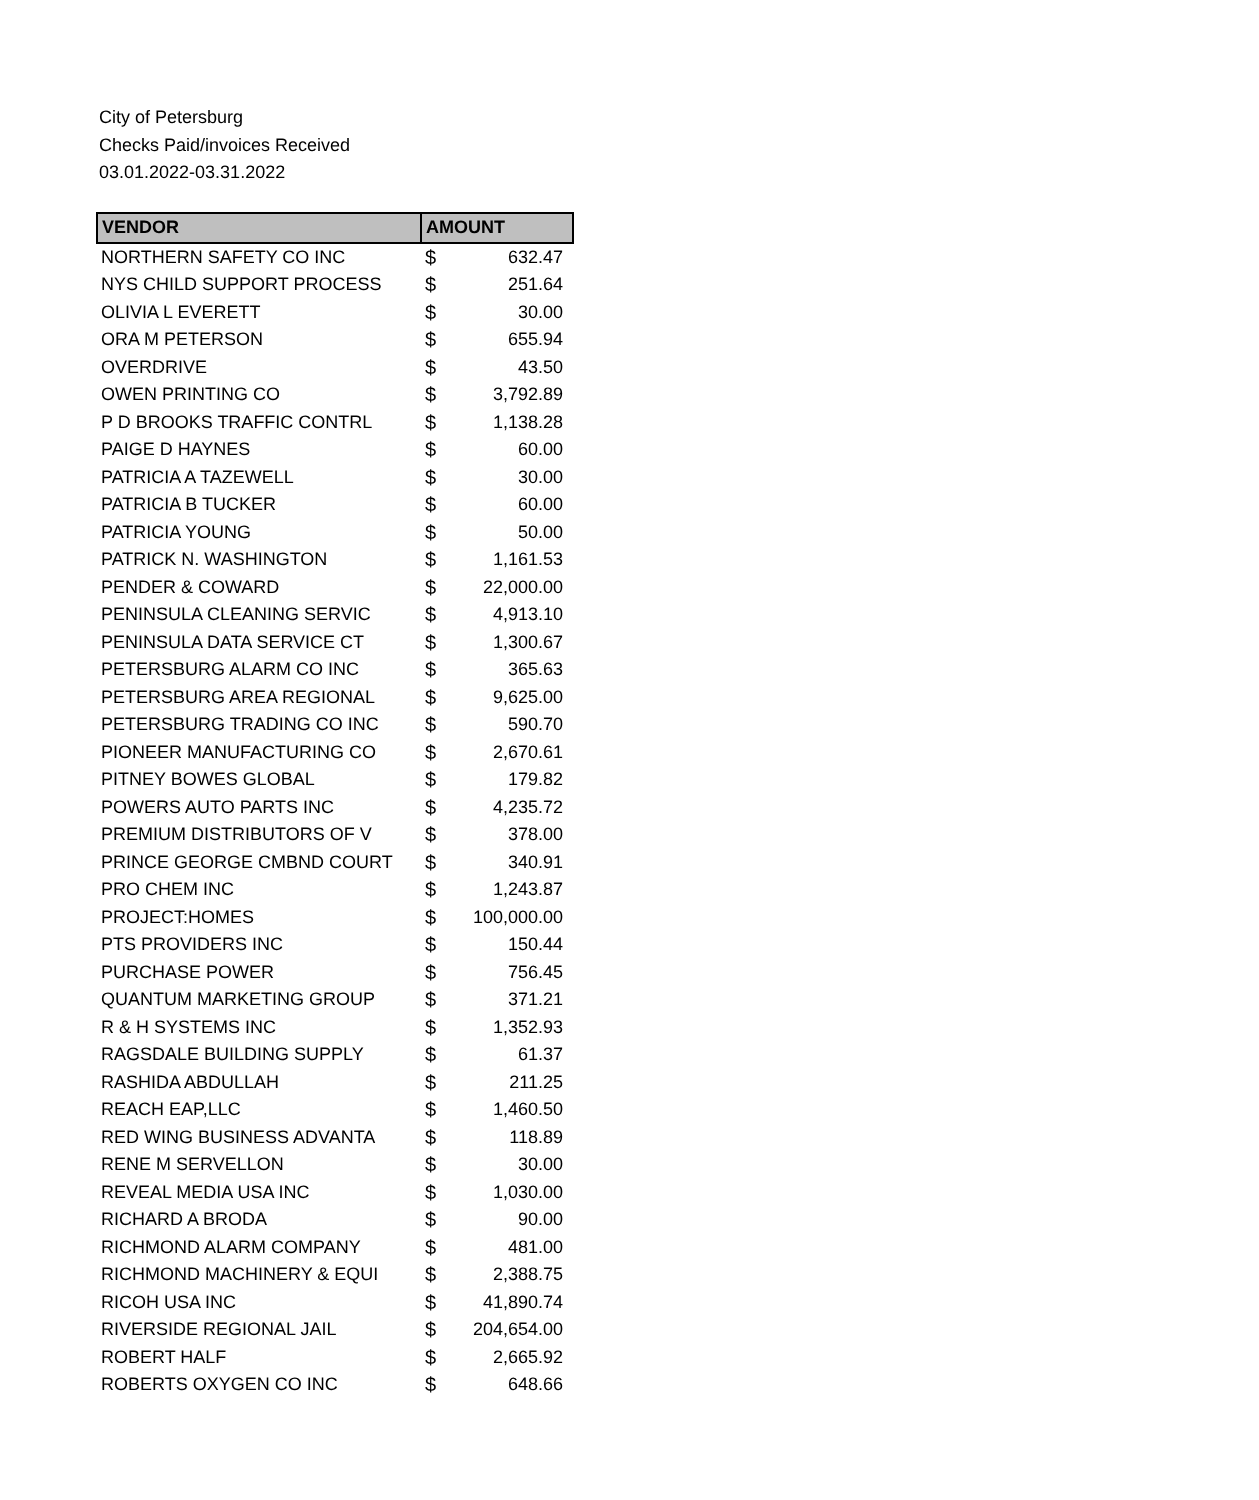City of Petersburg
Checks Paid/invoices Received
03.01.2022-03.31.2022
| VENDOR | AMOUNT | |
| --- | --- | --- |
| NORTHERN SAFETY CO INC | $ | 632.47 |
| NYS CHILD SUPPORT PROCESS | $ | 251.64 |
| OLIVIA L EVERETT | $ | 30.00 |
| ORA M PETERSON | $ | 655.94 |
| OVERDRIVE | $ | 43.50 |
| OWEN PRINTING CO | $ | 3,792.89 |
| P D BROOKS TRAFFIC CONTRL | $ | 1,138.28 |
| PAIGE D HAYNES | $ | 60.00 |
| PATRICIA A TAZEWELL | $ | 30.00 |
| PATRICIA B TUCKER | $ | 60.00 |
| PATRICIA YOUNG | $ | 50.00 |
| PATRICK N. WASHINGTON | $ | 1,161.53 |
| PENDER & COWARD | $ | 22,000.00 |
| PENINSULA CLEANING SERVIC | $ | 4,913.10 |
| PENINSULA DATA SERVICE CT | $ | 1,300.67 |
| PETERSBURG ALARM CO INC | $ | 365.63 |
| PETERSBURG AREA REGIONAL | $ | 9,625.00 |
| PETERSBURG TRADING CO INC | $ | 590.70 |
| PIONEER MANUFACTURING CO | $ | 2,670.61 |
| PITNEY BOWES GLOBAL | $ | 179.82 |
| POWERS AUTO PARTS INC | $ | 4,235.72 |
| PREMIUM DISTRIBUTORS OF V | $ | 378.00 |
| PRINCE GEORGE CMBND COURT | $ | 340.91 |
| PRO CHEM INC | $ | 1,243.87 |
| PROJECT:HOMES | $ | 100,000.00 |
| PTS PROVIDERS INC | $ | 150.44 |
| PURCHASE POWER | $ | 756.45 |
| QUANTUM MARKETING GROUP | $ | 371.21 |
| R & H SYSTEMS INC | $ | 1,352.93 |
| RAGSDALE BUILDING SUPPLY | $ | 61.37 |
| RASHIDA ABDULLAH | $ | 211.25 |
| REACH EAP,LLC | $ | 1,460.50 |
| RED WING BUSINESS ADVANTA | $ | 118.89 |
| RENE M SERVELLON | $ | 30.00 |
| REVEAL MEDIA USA INC | $ | 1,030.00 |
| RICHARD A BRODA | $ | 90.00 |
| RICHMOND ALARM COMPANY | $ | 481.00 |
| RICHMOND MACHINERY & EQUI | $ | 2,388.75 |
| RICOH USA INC | $ | 41,890.74 |
| RIVERSIDE REGIONAL JAIL | $ | 204,654.00 |
| ROBERT HALF | $ | 2,665.92 |
| ROBERTS OXYGEN CO INC | $ | 648.66 |